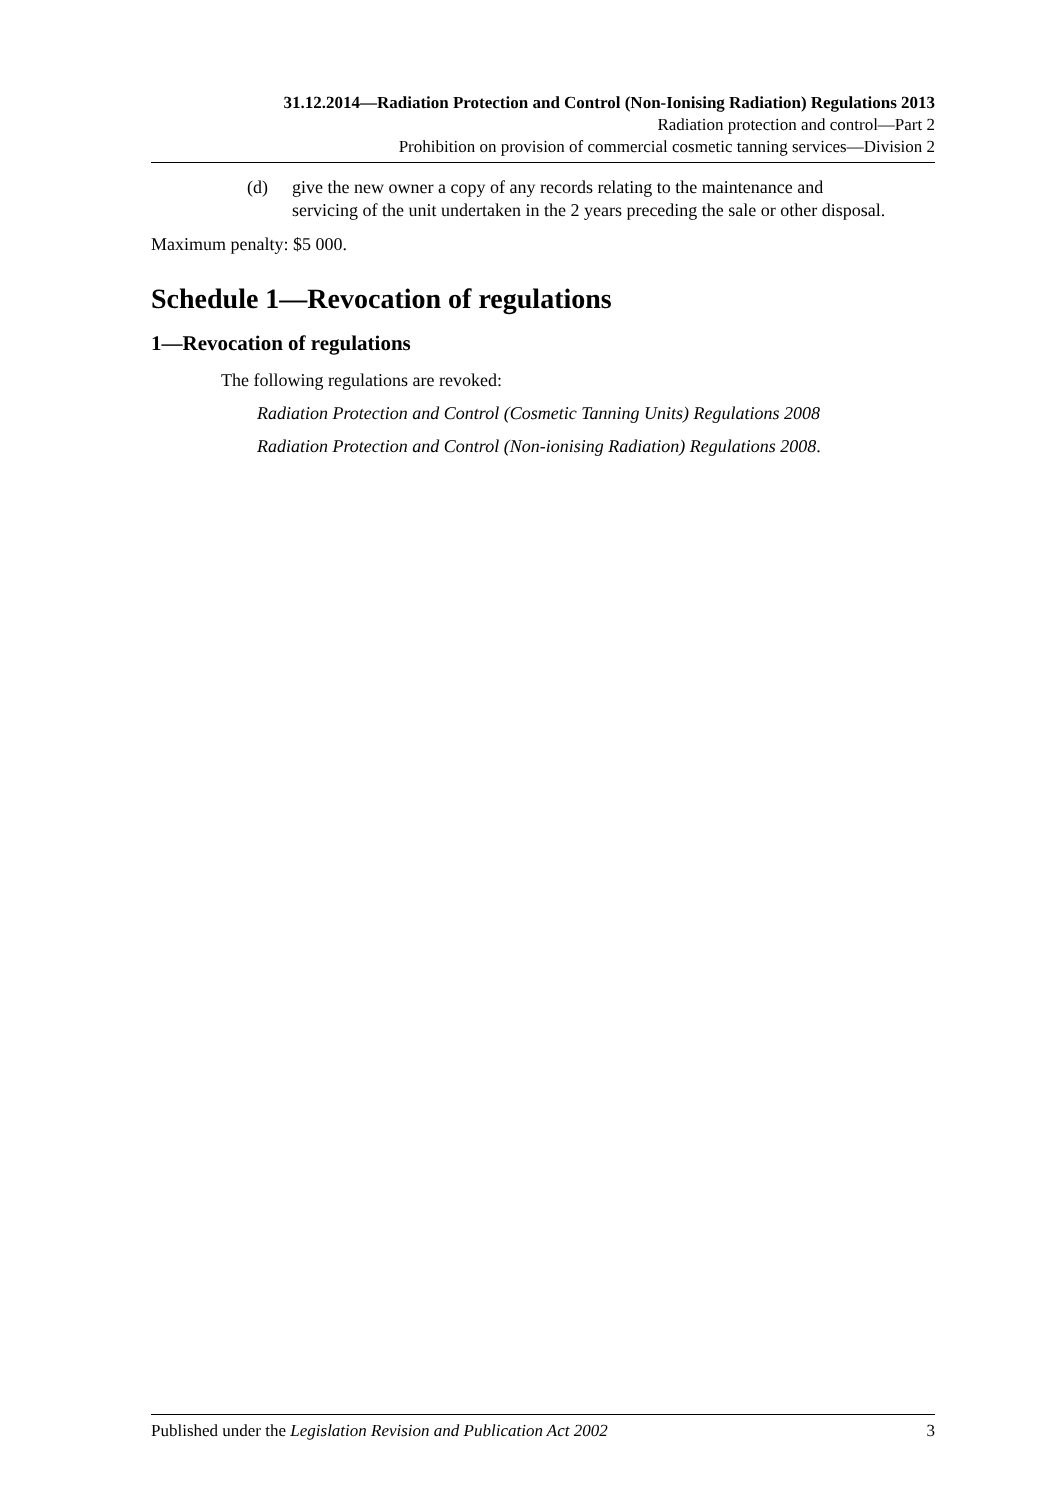31.12.2014—Radiation Protection and Control (Non-Ionising Radiation) Regulations 2013
Radiation protection and control—Part 2
Prohibition on provision of commercial cosmetic tanning services—Division 2
(d) give the new owner a copy of any records relating to the maintenance and servicing of the unit undertaken in the 2 years preceding the sale or other disposal.
Maximum penalty: $5 000.
Schedule 1—Revocation of regulations
1—Revocation of regulations
The following regulations are revoked:
Radiation Protection and Control (Cosmetic Tanning Units) Regulations 2008
Radiation Protection and Control (Non-ionising Radiation) Regulations 2008.
Published under the Legislation Revision and Publication Act 2002 3